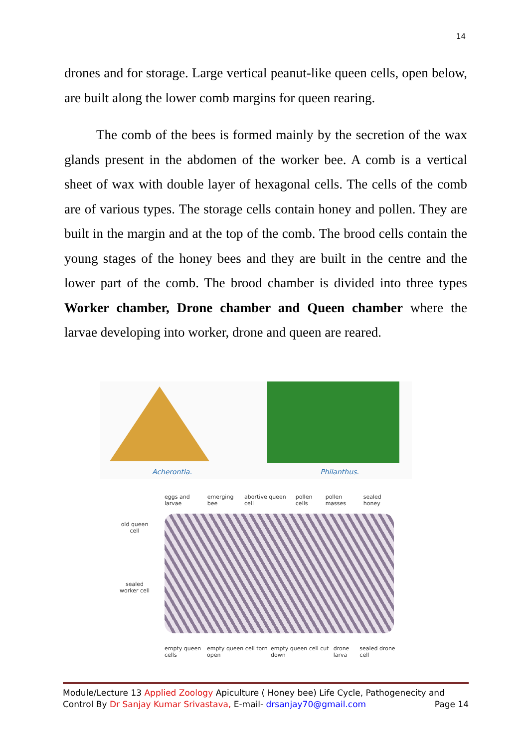14
drones and for storage. Large vertical peanut-like queen cells, open below, are built along the lower comb margins for queen rearing.
The comb of the bees is formed mainly by the secretion of the wax glands present in the abdomen of the worker bee. A comb is a vertical sheet of wax with double layer of hexagonal cells. The cells of the comb are of various types. The storage cells contain honey and pollen. They are built in the margin and at the top of the comb. The brood cells contain the young stages of the honey bees and they are built in the centre and the lower part of the comb. The brood chamber is divided into three types Worker chamber, Drone chamber and Queen chamber where the larvae developing into worker, drone and queen are reared.
Acherontia.
Philanthus.
eggs and larvae emerging bee abortive queen cell pollen cells pollen masses sealed honey
old queen cell
sealed worker cell
empty queen cells empty queen cell torn open empty queen cell cut down drone larva sealed drone cell
Module/Lecture 13 Applied Zoology Apiculture ( Honey bee) Life Cycle, Pathogenecity and
Control By Dr Sanjay Kumar Srivastava, E-mail- drsanjay70@gmail.com Page 14